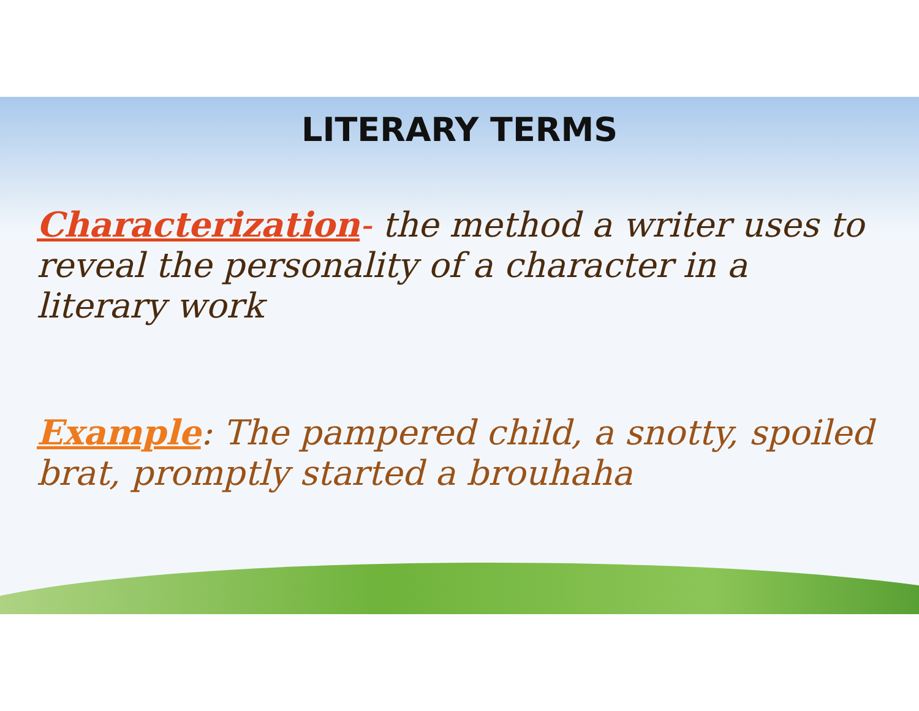LITERARY TERMS
Characterization- the method a writer uses to reveal the personality of a character in a literary work
Example: The pampered child, a snotty, spoiled brat, promptly started a brouhaha